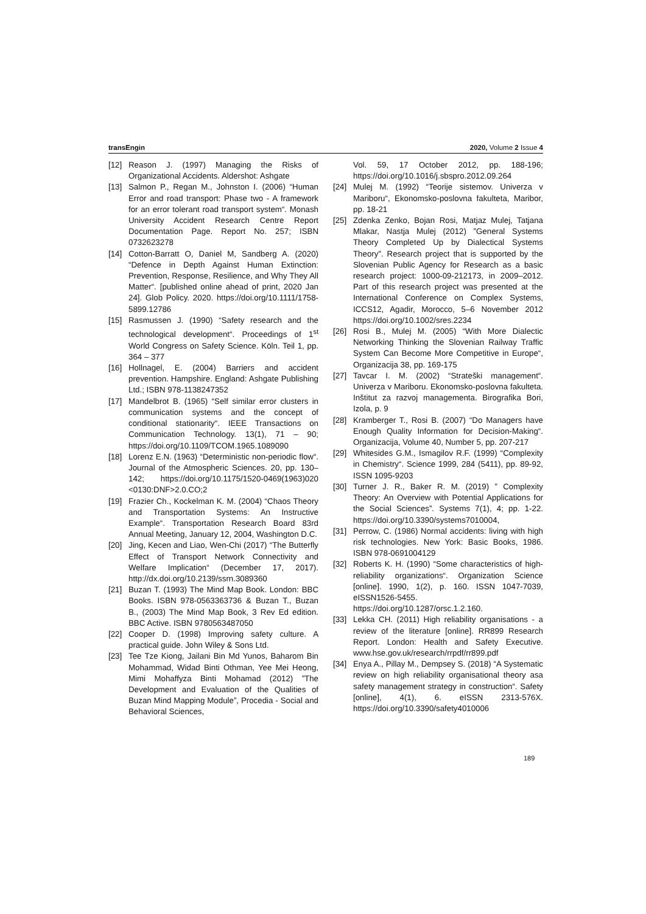transEngin 2020, Volume 2 Issue 4
[12] Reason J. (1997) Managing the Risks of Organizational Accidents. Aldershot: Ashgate
[13] Salmon P., Regan M., Johnston I. (2006) “Human Error and road transport: Phase two - A framework for an error tolerant road transport system“. Monash University Accident Research Centre Report Documentation Page. Report No. 257; ISBN 0732623278
[14] Cotton-Barratt O, Daniel M, Sandberg A. (2020) “Defence in Depth Against Human Extinction: Prevention, Response, Resilience, and Why They All Matter“. [published online ahead of print, 2020 Jan 24]. Glob Policy. 2020. https://doi.org/10.1111/1758-5899.12786
[15] Rasmussen J. (1990) “Safety research and the technological development“. Proceedings of 1<sup>st</sup> World Congress on Safety Science. Köln. Teil 1, pp. 364 – 377
[16] Hollnagel, E. (2004) Barriers and accident prevention. Hampshire. England: Ashgate Publishing Ltd.; ISBN 978-1138247352
[17] Mandelbrot B. (1965) “Self similar error clusters in communication systems and the concept of conditional stationarity“. IEEE Transactions on Communication Technology. 13(1), 71 – 90; https://doi.org/10.1109/TCOM.1965.1089090
[18] Lorenz E.N. (1963) “Deterministic non-periodic flow“. Journal of the Atmospheric Sciences. 20, pp. 130–142; https://doi.org/10.1175/1520-0469(1963)020 <0130:DNF>2.0.CO;2
[19] Frazier Ch., Kockelman K. M. (2004) “Chaos Theory and Transportation Systems: An Instructive Example“. Transportation Research Board 83rd Annual Meeting, January 12, 2004, Washington D.C.
[20] Jing, Kecen and Liao, Wen-Chi (2017) “The Butterfly Effect of Transport Network Connectivity and Welfare Implication“ (December 17, 2017). http://dx.doi.org/10.2139/ssrn.3089360
[21] Buzan T. (1993) The Mind Map Book. London: BBC Books. ISBN 978-0563363736 & Buzan T., Buzan B., (2003) The Mind Map Book, 3 Rev Ed edition. BBC Active. ISBN 9780563487050
[22] Cooper D. (1998) Improving safety culture. A practical guide. John Wiley & Sons Ltd.
[23] Tee Tze Kiong, Jailani Bin Md Yunos, Baharom Bin Mohammad, Widad Binti Othman, Yee Mei Heong, Mimi Mohaffyza Binti Mohamad (2012) ”The Development and Evaluation of the Qualities of Buzan Mind Mapping Module”, Procedia - Social and Behavioral Sciences,
Vol. 59, 17 October 2012, pp. 188-196; https://doi.org/10.1016/j.sbspro.2012.09.264
[24] Mulej M. (1992) “Teorije sistemov. Univerza v Mariboru“, Ekonomsko-poslovna fakulteta, Maribor, pp. 18-21
[25] Zdenka Zenko, Bojan Rosi, Matjaz Mulej, Tatjana Mlakar, Nastja Mulej (2012) ”General Systems Theory Completed Up by Dialectical Systems Theory”. Research project that is supported by the Slovenian Public Agency for Research as a basic research project: 1000-09-212173, in 2009–2012. Part of this research project was presented at the International Conference on Complex Systems, ICCS12, Agadir, Morocco, 5–6 November 2012 https://doi.org/10.1002/sres.2234
[26] Rosi B., Mulej M. (2005) “With More Dialectic Networking Thinking the Slovenian Railway Traffic System Can Become More Competitive in Europe“, Organizacija 38, pp. 169-175
[27] Tavcar I. M. (2002) “Strateški management“. Univerza v Mariboru. Ekonomsko-poslovna fakulteta. Inštitut za razvoj managementa. Birografika Bori, Izola, p. 9
[28] Kramberger T., Rosi B. (2007) “Do Managers have Enough Quality Information for Decision-Making“. Organizacija, Volume 40, Number 5, pp. 207-217
[29] Whitesides G.M., Ismagilov R.F. (1999) “Complexity in Chemistry“. Science 1999, 284 (5411), pp. 89-92, ISSN 1095-9203
[30] Turner J. R., Baker R. M. (2019) ” Complexity Theory: An Overview with Potential Applications for the Social Sciences”. Systems 7(1), 4; pp. 1-22. https://doi.org/10.3390/systems7010004,
[31] Perrow, C. (1986) Normal accidents: living with high risk technologies. New York: Basic Books, 1986. ISBN 978-0691004129
[32] Roberts K. H. (1990) “Some characteristics of high-reliability organizations“. Organization Science [online]. 1990, 1(2), p. 160. ISSN 1047-7039, eISSN1526-5455. https://doi.org/10.1287/orsc.1.2.160.
[33] Lekka CH. (2011) High reliability organisations - a review of the literature [online]. RR899 Research Report. London: Health and Safety Executive. www.hse.gov.uk/research/rrpdf/rr899.pdf
[34] Enya A., Pillay M., Dempsey S. (2018) “A Systematic review on high reliability organisational theory asa safety management strategy in construction“. Safety [online], 4(1), 6. eISSN 2313-576X. https://doi.org/10.3390/safety4010006
189